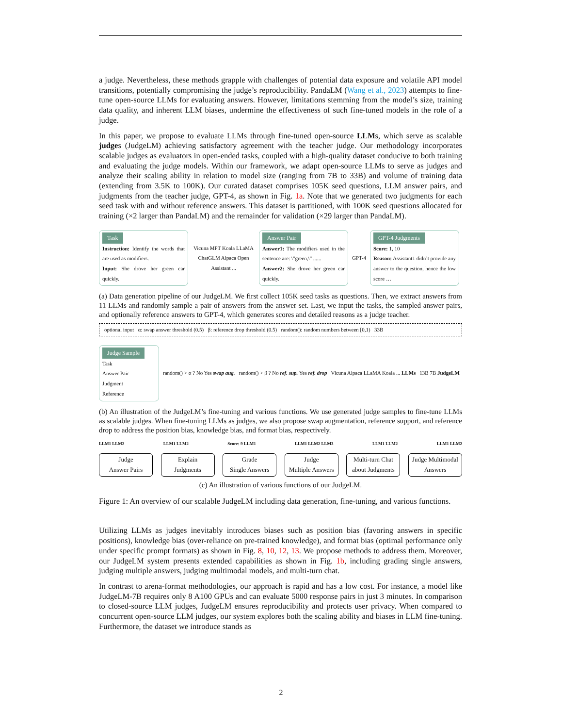a judge. Nevertheless, these methods grapple with challenges of potential data exposure and volatile API model transitions, potentially compromising the judge’s reproducibility. PandaLM (Wang et al., 2023) attempts to fine-tune open-source LLMs for evaluating answers. However, limitations stemming from the model’s size, training data quality, and inherent LLM biases, undermine the effectiveness of such fine-tuned models in the role of a judge.
In this paper, we propose to evaluate LLMs through fine-tuned open-source LLMs, which serve as scalable judges (JudgeLM) achieving satisfactory agreement with the teacher judge. Our methodology incorporates scalable judges as evaluators in open-ended tasks, coupled with a high-quality dataset conducive to both training and evaluating the judge models. Within our framework, we adapt open-source LLMs to serve as judges and analyze their scaling ability in relation to model size (ranging from 7B to 33B) and volume of training data (extending from 3.5K to 100K). Our curated dataset comprises 105K seed questions, LLM answer pairs, and judgments from the teacher judge, GPT-4, as shown in Fig. 1a. Note that we generated two judgments for each seed task with and without reference answers. This dataset is partitioned, with 100K seed questions allocated for training (×2 larger than PandaLM) and the remainder for validation (×29 larger than PandaLM).
Task
Instruction: Identify the words that are used as modifiers.
Input: She drove her green car quickly.
Vicuna MPT Koala LLaMA ChatGLM Alpaca Open Assistant ...
Answer Pair
Answer1: The modifiers used in the sentence are: \"green,\" ......
Answer2: She drove her green car quickly.
GPT-4
GPT-4 Judgments
Score: 1, 10
Reason: Assistant1 didn’t provide any answer to the question, hence the low score …
(a) Data generation pipeline of our JudgeLM. We first collect 105K seed tasks as questions. Then, we extract answers from 11 LLMs and randomly sample a pair of answers from the answer set. Last, we input the tasks, the sampled answer pairs, and optionally reference answers to GPT-4, which generates scores and detailed reasons as a judge teacher.
optional input α: swap answer threshold (0.5) β: reference drop threshold (0.5) random(): random numbers between [0,1) 33B
Judge Sample
Task
Answer Pair
Judgment
Reference
random() > α ? No Yes swap aug.
random() > β ? No ref. sup. Yes ref. drop
Vicuna Alpaca LLaMA Koala ... LLMs
13B 7B JudgeLM
(b) An illustration of the JudgeLM’s fine-tuning and various functions. We use generated judge samples to fine-tune LLMs as scalable judges. When fine-tuning LLMs as judges, we also propose swap augmentation, reference support, and reference drop to address the position bias, knowledge bias, and format bias, respectively.
LLM1 LLM2 LLM1 LLM2 Score: 9 LLM1 LLM1 LLM2 LLM3 LLM1 LLM2 LLM1 LLM2
Judge
Answer Pairs
Explain
Judgments
Grade
Single Answers
Judge
Multiple Answers
Multi-turn Chat
about Judgments
Judge Multimodal
Answers
(c) An illustration of various functions of our JudgeLM.
Figure 1: An overview of our scalable JudgeLM including data generation, fine-tuning, and various functions.
Utilizing LLMs as judges inevitably introduces biases such as position bias (favoring answers in specific positions), knowledge bias (over-reliance on pre-trained knowledge), and format bias (optimal performance only under specific prompt formats) as shown in Fig. 8, 10, 12, 13. We propose methods to address them. Moreover, our JudgeLM system presents extended capabilities as shown in Fig. 1b, including grading single answers, judging multiple answers, judging multimodal models, and multi-turn chat.
In contrast to arena-format methodologies, our approach is rapid and has a low cost. For instance, a model like JudgeLM-7B requires only 8 A100 GPUs and can evaluate 5000 response pairs in just 3 minutes. In comparison to closed-source LLM judges, JudgeLM ensures reproducibility and protects user privacy. When compared to concurrent open-source LLM judges, our system explores both the scaling ability and biases in LLM fine-tuning. Furthermore, the dataset we introduce stands as
2